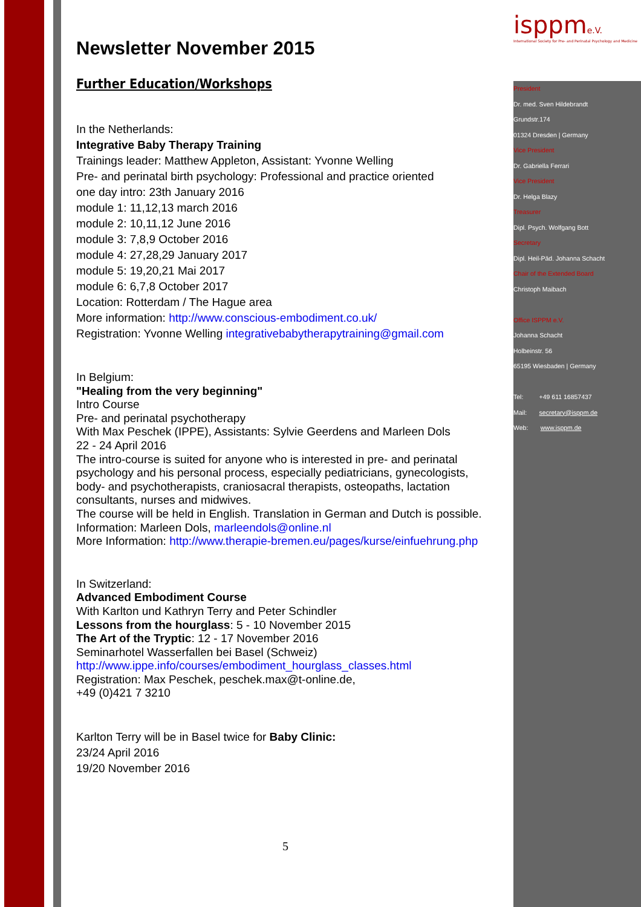Newsletter November 2015
Further Education/Workshops
In the Netherlands:
Integrative Baby Therapy Training
Trainings leader: Matthew Appleton, Assistant: Yvonne Welling
Pre- and perinatal birth psychology: Professional and practice oriented
one day intro: 23th January 2016
module 1: 11,12,13 march 2016
module 2: 10,11,12 June 2016
module 3: 7,8,9 October 2016
module 4: 27,28,29 January 2017
module 5: 19,20,21 Mai 2017
module 6: 6,7,8 October 2017
Location: Rotterdam / The Hague area
More information: http://www.conscious-embodiment.co.uk/
Registration: Yvonne Welling integrativebabytherapytraining@gmail.com
In Belgium:
"Healing from the very beginning"
Intro Course
Pre- and perinatal psychotherapy
With Max Peschek (IPPE), Assistants: Sylvie Geerdens and Marleen Dols
22 - 24 April 2016
The intro-course is suited for anyone who is interested in pre- and perinatal psychology and his personal process, especially pediatricians, gynecologists, body- and psychotherapists, craniosacral therapists, osteopaths, lactation consultants, nurses and midwives.
The course will be held in English. Translation in German and Dutch is possible.
Information: Marleen Dols, marleendols@online.nl
More Information: http://www.therapie-bremen.eu/pages/kurse/einfuehrung.php
In Switzerland:
Advanced Embodiment Course
With Karlton und Kathryn Terry and Peter Schindler
Lessons from the hourglass: 5 - 10 November 2015
The Art of the Tryptic: 12 - 17 November 2016
Seminarhotel Wasserfallen bei Basel (Schweiz)
http://www.ippe.info/courses/embodiment_hourglass_classes.html
Registration: Max Peschek, peschek.max@t-online.de,
+49 (0)421 7 3210
Karlton Terry will be in Basel twice for Baby Clinic:
23/24 April 2016
19/20 November 2016
isppme.V.
International Society for Pre- and Perinatal Psychology and Medicine
President
Dr. med. Sven Hildebrandt
Grundstr.174
01324 Dresden | Germany
Vice President
Dr. Gabriella Ferrari
Vice President
Dr. Helga Blazy
Treasurer
Dipl. Psych. Wolfgang Bott
Secretary
Dipl. Heil-Päd. Johanna Schacht
Chair of the Extended Board
Christoph Maibach
Office ISPPM e.V.
Johanna Schacht
Holbeinstr. 56
65195 Wiesbaden | Germany
Tel: +49 611 16857437
Mail: secretary@isppm.de
Web: www.isppm.de
5